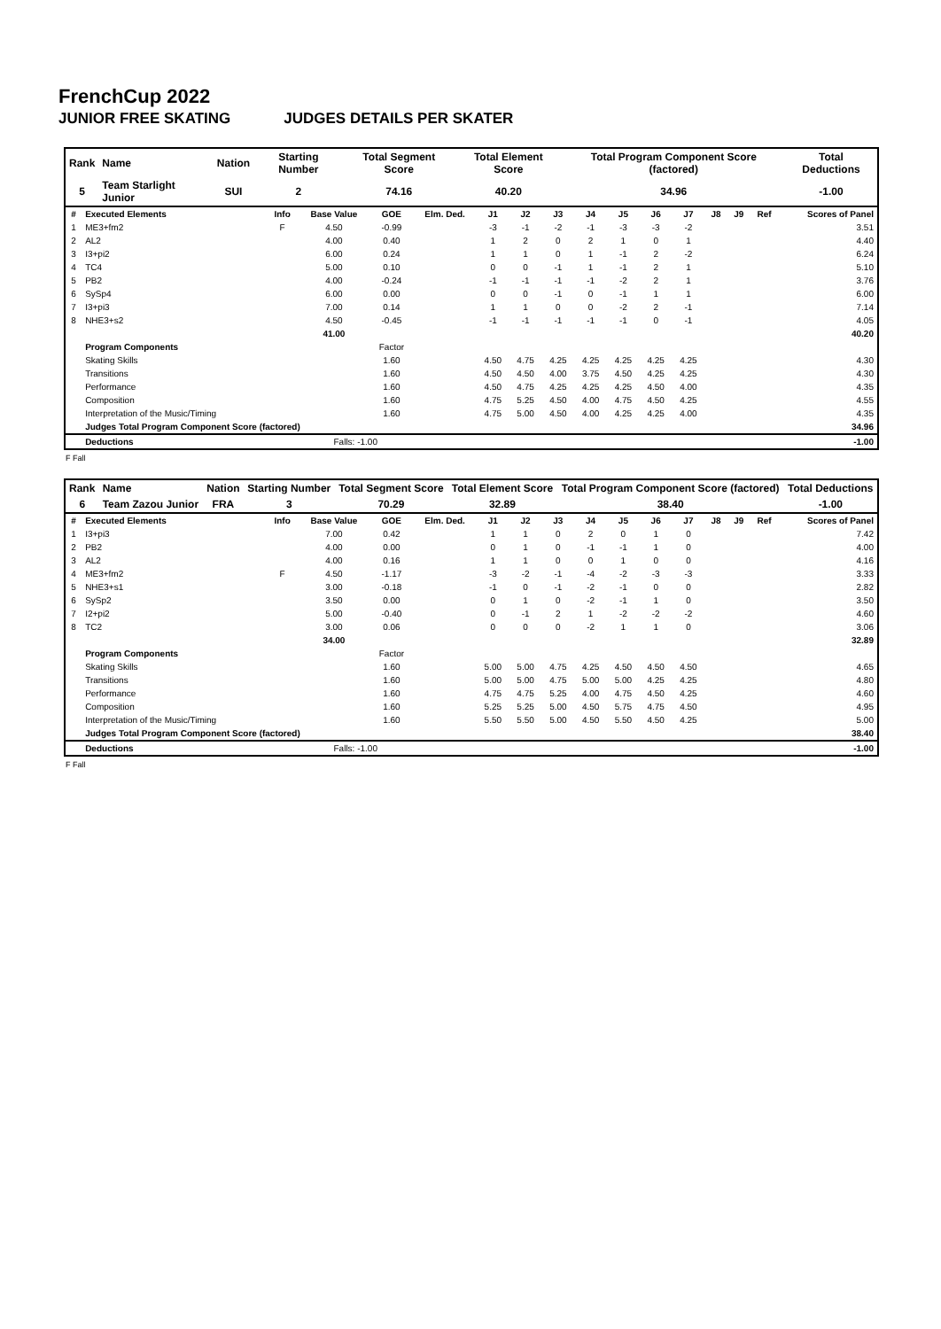FrenchCup 2022
JUNIOR FREE SKATING JUDGES DETAILS PER SKATER
| Rank | Name | Nation | Starting Number | Total Segment Score | Total Element Score | Total Program Component Score (factored) | Total Deductions |
| 5 | Team Starlight Junior | SUI | 2 | 74.16 | 40.20 | 34.96 | -1.00 |
| # | Executed Elements | Info | Base Value | GOE | Elm. Ded. | J1 | J2 | J3 | J4 | J5 | J6 | J7 | J8 | J9 | Ref | Scores of Panel |
| --- | --- | --- | --- | --- | --- | --- | --- | --- | --- | --- | --- | --- | --- | --- | --- | --- |
| 1 | ME3+fm2 | F | 4.50 | -0.99 | | -3 | -1 | -2 | -1 | -3 | -3 | -2 | | | | 3.51 |
| 2 | AL2 | | 4.00 | 0.40 | | 1 | 2 | 0 | 2 | 1 | 0 | 1 | | | | 4.40 |
| 3 | I3+pi2 | | 6.00 | 0.24 | | 1 | 1 | 0 | 1 | -1 | 2 | -2 | | | | 6.24 |
| 4 | TC4 | | 5.00 | 0.10 | | 0 | 0 | -1 | 1 | -1 | 2 | 1 | | | | 5.10 |
| 5 | PB2 | | 4.00 | -0.24 | | -1 | -1 | -1 | -1 | -2 | 2 | 1 | | | | 3.76 |
| 6 | SySp4 | | 6.00 | 0.00 | | 0 | 0 | -1 | 0 | -1 | 1 | 1 | | | | 6.00 |
| 7 | I3+pi3 | | 7.00 | 0.14 | | 1 | 1 | 0 | 0 | -2 | 2 | -1 | | | | 7.14 |
| 8 | NHE3+s2 | | 4.50 | -0.45 | | -1 | -1 | -1 | -1 | -1 | 0 | -1 | | | | 4.05 |
| | | | 41.00 | | | | | | | | | | | | | 40.20 |
| | Program Components | | | Factor | | | | | | | | | | | | |
| | Skating Skills | | | 1.60 | | 4.50 | 4.75 | 4.25 | 4.25 | 4.25 | 4.25 | 4.25 | | | | 4.30 |
| | Transitions | | | 1.60 | | 4.50 | 4.50 | 4.00 | 3.75 | 4.50 | 4.25 | 4.25 | | | | 4.30 |
| | Performance | | | 1.60 | | 4.50 | 4.75 | 4.25 | 4.25 | 4.25 | 4.50 | 4.00 | | | | 4.35 |
| | Composition | | | 1.60 | | 4.75 | 5.25 | 4.50 | 4.00 | 4.75 | 4.50 | 4.25 | | | | 4.55 |
| | Interpretation of the Music/Timing | | | 1.60 | | 4.75 | 5.00 | 4.50 | 4.00 | 4.25 | 4.25 | 4.00 | | | | 4.35 |
| | Judges Total Program Component Score (factored) | | | | | | | | | | | | | | | 34.96 |
| | Deductions | | Falls: -1.00 | | | | | | | | | | | | | -1.00 |
F Fall
| Rank | Name | Nation | Starting Number | Total Segment Score | Total Element Score | Total Program Component Score (factored) | Total Deductions |
| 6 | Team Zazou Junior | FRA | 3 | 70.29 | 32.89 | 38.40 | -1.00 |
| # | Executed Elements | Info | Base Value | GOE | Elm. Ded. | J1 | J2 | J3 | J4 | J5 | J6 | J7 | J8 | J9 | Ref | Scores of Panel |
| --- | --- | --- | --- | --- | --- | --- | --- | --- | --- | --- | --- | --- | --- | --- | --- | --- |
| 1 | I3+pi3 | | 7.00 | 0.42 | | 1 | 1 | 0 | 2 | 0 | 1 | 0 | | | | 7.42 |
| 2 | PB2 | | 4.00 | 0.00 | | 0 | 1 | 0 | -1 | -1 | 1 | 0 | | | | 4.00 |
| 3 | AL2 | | 4.00 | 0.16 | | 1 | 1 | 0 | 0 | 1 | 0 | 0 | | | | 4.16 |
| 4 | ME3+fm2 | F | 4.50 | -1.17 | | -3 | -2 | -1 | -4 | -2 | -3 | -3 | | | | 3.33 |
| 5 | NHE3+s1 | | 3.00 | -0.18 | | -1 | 0 | -1 | -2 | -1 | 0 | 0 | | | | 2.82 |
| 6 | SySp2 | | 3.50 | 0.00 | | 0 | 1 | 0 | -2 | -1 | 1 | 0 | | | | 3.50 |
| 7 | I2+pi2 | | 5.00 | -0.40 | | 0 | -1 | 2 | 1 | -2 | -2 | -2 | | | | 4.60 |
| 8 | TC2 | | 3.00 | 0.06 | | 0 | 0 | 0 | -2 | 1 | 1 | 0 | | | | 3.06 |
| | | | 34.00 | | | | | | | | | | | | | 32.89 |
| | Program Components | | | Factor | | | | | | | | | | | | |
| | Skating Skills | | | 1.60 | | 5.00 | 5.00 | 4.75 | 4.25 | 4.50 | 4.50 | 4.50 | | | | 4.65 |
| | Transitions | | | 1.60 | | 5.00 | 5.00 | 4.75 | 5.00 | 5.00 | 4.25 | 4.25 | | | | 4.80 |
| | Performance | | | 1.60 | | 4.75 | 4.75 | 5.25 | 4.00 | 4.75 | 4.50 | 4.25 | | | | 4.60 |
| | Composition | | | 1.60 | | 5.25 | 5.25 | 5.00 | 4.50 | 5.75 | 4.75 | 4.50 | | | | 4.95 |
| | Interpretation of the Music/Timing | | | 1.60 | | 5.50 | 5.50 | 5.00 | 4.50 | 5.50 | 4.50 | 4.25 | | | | 5.00 |
| | Judges Total Program Component Score (factored) | | | | | | | | | | | | | | | 38.40 |
| | Deductions | | Falls: -1.00 | | | | | | | | | | | | | -1.00 |
F Fall